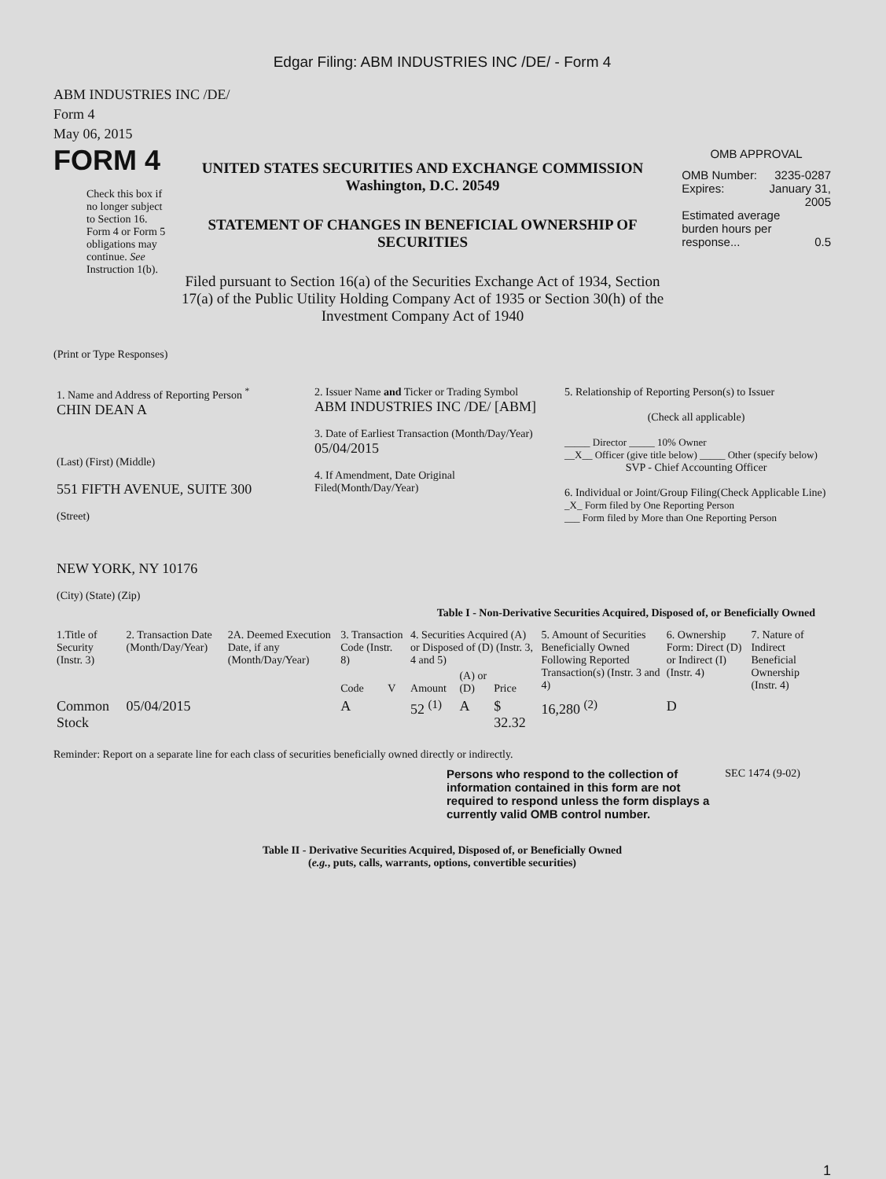Edgar Filing: ABM INDUSTRIES INC /DE/ - Form 4
ABM INDUSTRIES INC /DE/
Form 4
May 06, 2015
FORM 4
Check this box if no longer subject to Section 16. Form 4 or Form 5 obligations may continue. See Instruction 1(b).
UNITED STATES SECURITIES AND EXCHANGE COMMISSION
Washington, D.C. 20549
STATEMENT OF CHANGES IN BENEFICIAL OWNERSHIP OF SECURITIES
Filed pursuant to Section 16(a) of the Securities Exchange Act of 1934, Section 17(a) of the Public Utility Holding Company Act of 1935 or Section 30(h) of the Investment Company Act of 1940
OMB APPROVAL
OMB Number: 3235-0287
Expires: January 31,
2005
Estimated average burden hours per response... 0.5
(Print or Type Responses)
| 1. Name and Address of Reporting Person <sup>*</sup> CHIN DEAN A (Last) (First) (Middle) 551 FIFTH AVENUE, SUITE 300 (Street) NEW YORK, NY 10176 (City) (State) (Zip) | 2. Issuer Name and Ticker or Trading Symbol ABM INDUSTRIES INC /DE/ [ABM] 3. Date of Earliest Transaction (Month/Day/Year) 05/04/2015 4. If Amendment, Date Original Filed(Month/Day/Year) | 5. Relationship of Reporting Person(s) to Issuer (Check all applicable) _____ Director _____ 10% Owner __X__ Officer (give title below) _____ Other (specify below) SVP - Chief Accounting Officer 6. Individual or Joint/Group Filing(Check Applicable Line) _X_ Form filed by One Reporting Person ___ Form filed by More than One Reporting Person |
Table I - Non-Derivative Securities Acquired, Disposed of, or Beneficially Owned
| 1.Title of Security (Instr. 3) | 2. Transaction Date (Month/Day/Year) | 2A. Deemed Execution Date, if any (Month/Day/Year) | 3. Transaction Code (Instr. 8) | | 4. Securities Acquired (A) or Disposed of (D) (Instr. 3, 4 and 5) | | | 5. Amount of Securities Beneficially Owned Following Reported Transaction(s) (Instr. 3 and 4) | 6. Ownership Form: Direct (D) or Indirect (I) (Instr. 4) | 7. Nature of Indirect Beneficial Ownership (Instr. 4) |
| --- | --- | --- | --- | --- | --- | --- | --- | --- | --- | --- |
| | | | Code | V | Amount | (A) or (D) | Price | | | |
| Common Stock | 05/04/2015 | | A | | 52 <sup>(1)</sup> | A | $ 32.32 | 16,280 <sup>(2)</sup> | D | |
Reminder: Report on a separate line for each class of securities beneficially owned directly or indirectly.
Persons who respond to the collection of information contained in this form are not required to respond unless the form displays a currently valid OMB control number.
SEC 1474 (9-02)
Table II - Derivative Securities Acquired, Disposed of, or Beneficially Owned
(e.g., puts, calls, warrants, options, convertible securities)
1